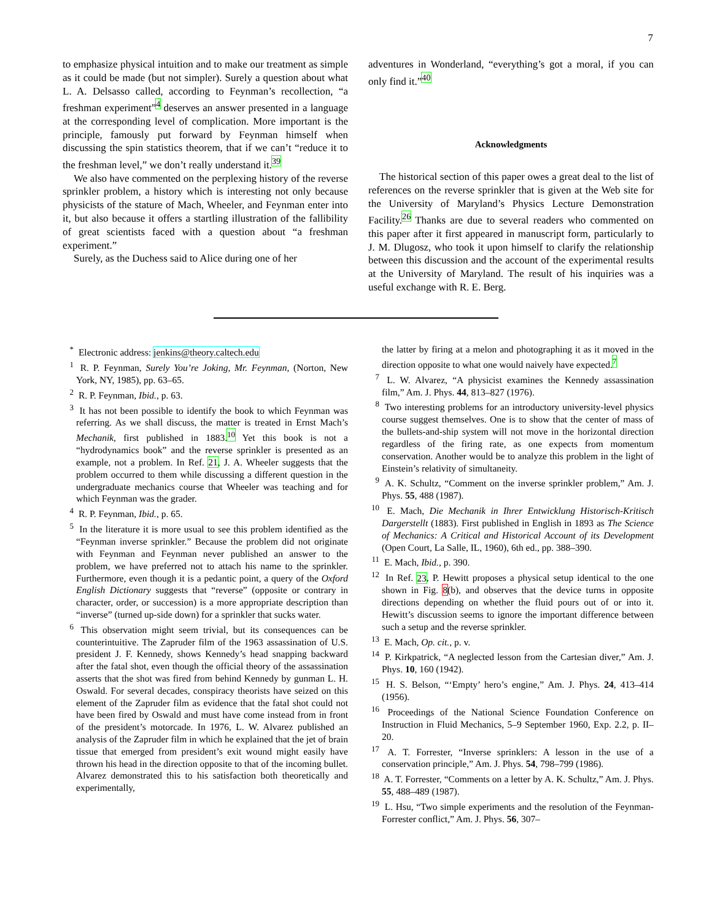7
to emphasize physical intuition and to make our treatment as simple as it could be made (but not simpler). Surely a question about what L. A. Delsasso called, according to Feynman’s recollection, “a freshman experiment”<sup>4</sup> deserves an answer presented in a language at the corresponding level of complication. More important is the principle, famously put forward by Feynman himself when discussing the spin statistics theorem, that if we can’t “reduce it to the freshman level,” we don’t really understand it.<sup>39</sup>
We also have commented on the perplexing history of the reverse sprinkler problem, a history which is interesting not only because physicists of the stature of Mach, Wheeler, and Feynman enter into it, but also because it offers a startling illustration of the fallibility of great scientists faced with a question about “a freshman experiment.”
Surely, as the Duchess said to Alice during one of her
adventures in Wonderland, “everything’s got a moral, if you can only find it.”<sup>40</sup>
Acknowledgments
The historical section of this paper owes a great deal to the list of references on the reverse sprinkler that is given at the Web site for the University of Maryland’s Physics Lecture Demonstration Facility.<sup>26</sup> Thanks are due to several readers who commented on this paper after it first appeared in manuscript form, particularly to J. M. Dlugosz, who took it upon himself to clarify the relationship between this discussion and the account of the experimental results at the University of Maryland. The result of his inquiries was a useful exchange with R. E. Berg.
<sup>*</sup> Electronic address: jenkins@theory.caltech.edu
<sup>1</sup> R. P. Feynman, Surely You’re Joking, Mr. Feynman, (Norton, New York, NY, 1985), pp. 63–65.
<sup>2</sup> R. P. Feynman, Ibid., p. 63.
<sup>3</sup> It has not been possible to identify the book to which Feynman was referring. As we shall discuss, the matter is treated in Ernst Mach’s Mechanik, first published in 1883.<sup>10</sup> Yet this book is not a “hydrodynamics book” and the reverse sprinkler is presented as an example, not a problem. In Ref. 21, J. A. Wheeler suggests that the problem occurred to them while discussing a different question in the undergraduate mechanics course that Wheeler was teaching and for which Feynman was the grader.
<sup>4</sup> R. P. Feynman, Ibid., p. 65.
<sup>5</sup> In the literature it is more usual to see this problem identified as the “Feynman inverse sprinkler.” Because the problem did not originate with Feynman and Feynman never published an answer to the problem, we have preferred not to attach his name to the sprinkler. Furthermore, even though it is a pedantic point, a query of the Oxford English Dictionary suggests that “reverse” (opposite or contrary in character, order, or succession) is a more appropriate description than “inverse” (turned up-side down) for a sprinkler that sucks water.
<sup>6</sup> This observation might seem trivial, but its consequences can be counterintuitive. The Zapruder film of the 1963 assassination of U.S. president J. F. Kennedy, shows Kennedy’s head snapping backward after the fatal shot, even though the official theory of the assassination asserts that the shot was fired from behind Kennedy by gunman L. H. Oswald. For several decades, conspiracy theorists have seized on this element of the Zapruder film as evidence that the fatal shot could not have been fired by Oswald and must have come instead from in front of the president’s motorcade. In 1976, L. W. Alvarez published an analysis of the Zapruder film in which he explained that the jet of brain tissue that emerged from president’s exit wound might easily have thrown his head in the direction opposite to that of the incoming bullet. Alvarez demonstrated this to his satisfaction both theoretically and experimentally,
the latter by firing at a melon and photographing it as it moved in the direction opposite to what one would naively have expected.<sup>7</sup>
<sup>7</sup> L. W. Alvarez, “A physicist examines the Kennedy assassination film,” Am. J. Phys. 44, 813–827 (1976).
<sup>8</sup> Two interesting problems for an introductory university-level physics course suggest themselves. One is to show that the center of mass of the bullets-and-ship system will not move in the horizontal direction regardless of the firing rate, as one expects from momentum conservation. Another would be to analyze this problem in the light of Einstein’s relativity of simultaneity.
<sup>9</sup> A. K. Schultz, “Comment on the inverse sprinkler problem,” Am. J. Phys. 55, 488 (1987).
<sup>10</sup> E. Mach, Die Mechanik in Ihrer Entwicklung Historisch-Kritisch Dargerstellt (1883). First published in English in 1893 as The Science of Mechanics: A Critical and Historical Account of its Development (Open Court, La Salle, IL, 1960), 6th ed., pp. 388–390.
<sup>11</sup> E. Mach, Ibid., p. 390.
<sup>12</sup> In Ref. 23, P. Hewitt proposes a physical setup identical to the one shown in Fig. 8(b), and observes that the device turns in opposite directions depending on whether the fluid pours out of or into it. Hewitt’s discussion seems to ignore the important difference between such a setup and the reverse sprinkler.
<sup>13</sup> E. Mach, Op. cit., p. v.
<sup>14</sup> P. Kirkpatrick, “A neglected lesson from the Cartesian diver,” Am. J. Phys. 10, 160 (1942).
<sup>15</sup> H. S. Belson, “‘Empty’ hero’s engine,” Am. J. Phys. 24, 413–414 (1956).
<sup>16</sup> Proceedings of the National Science Foundation Conference on Instruction in Fluid Mechanics, 5–9 September 1960, Exp. 2.2, p. II–20.
<sup>17</sup> A. T. Forrester, “Inverse sprinklers: A lesson in the use of a conservation principle,” Am. J. Phys. 54, 798–799 (1986).
<sup>18</sup> A. T. Forrester, “Comments on a letter by A. K. Schultz,” Am. J. Phys. 55, 488–489 (1987).
<sup>19</sup> L. Hsu, “Two simple experiments and the resolution of the Feynman-Forrester conflict,” Am. J. Phys. 56, 307–